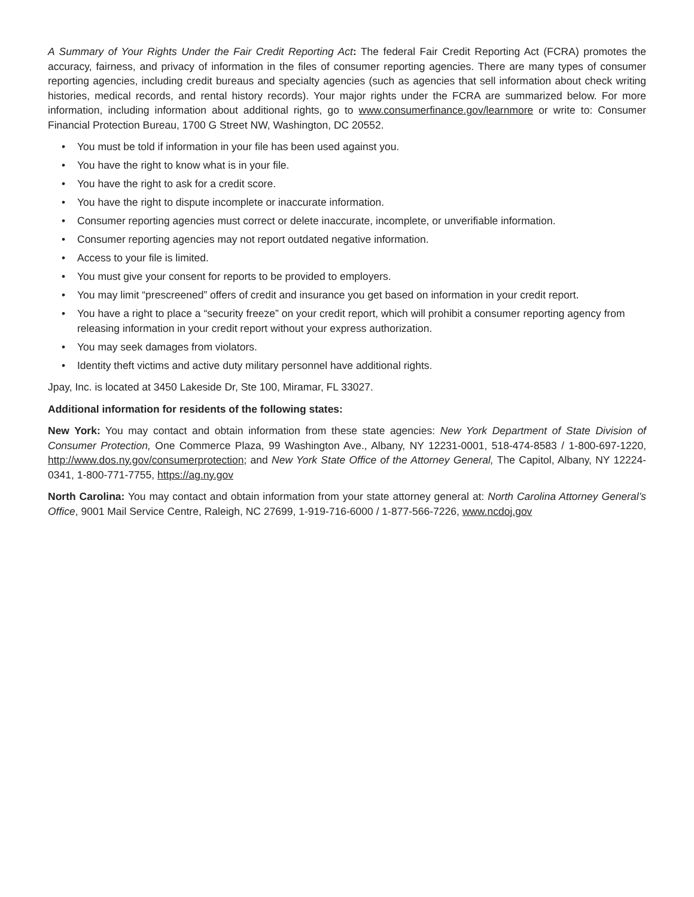A Summary of Your Rights Under the Fair Credit Reporting Act: The federal Fair Credit Reporting Act (FCRA) promotes the accuracy, fairness, and privacy of information in the files of consumer reporting agencies. There are many types of consumer reporting agencies, including credit bureaus and specialty agencies (such as agencies that sell information about check writing histories, medical records, and rental history records). Your major rights under the FCRA are summarized below. For more information, including information about additional rights, go to www.consumerfinance.gov/learnmore or write to: Consumer Financial Protection Bureau, 1700 G Street NW, Washington, DC 20552.
• You must be told if information in your file has been used against you.
• You have the right to know what is in your file.
• You have the right to ask for a credit score.
• You have the right to dispute incomplete or inaccurate information.
• Consumer reporting agencies must correct or delete inaccurate, incomplete, or unverifiable information.
• Consumer reporting agencies may not report outdated negative information.
• Access to your file is limited.
• You must give your consent for reports to be provided to employers.
• You may limit “prescreened” offers of credit and insurance you get based on information in your credit report.
• You have a right to place a “security freeze” on your credit report, which will prohibit a consumer reporting agency from releasing information in your credit report without your express authorization.
• You may seek damages from violators.
• Identity theft victims and active duty military personnel have additional rights.
Jpay, Inc. is located at 3450 Lakeside Dr, Ste 100, Miramar, FL 33027.
Additional information for residents of the following states:
New York: You may contact and obtain information from these state agencies: New York Department of State Division of Consumer Protection, One Commerce Plaza, 99 Washington Ave., Albany, NY 12231-0001, 518-474-8583 / 1-800-697-1220, http://www.dos.ny.gov/consumerprotection; and New York State Office of the Attorney General, The Capitol, Albany, NY 12224-0341, 1-800-771-7755, https://ag.ny.gov
North Carolina: You may contact and obtain information from your state attorney general at: North Carolina Attorney General’s Office, 9001 Mail Service Centre, Raleigh, NC 27699, 1-919-716-6000 / 1-877-566-7226, www.ncdoj.gov